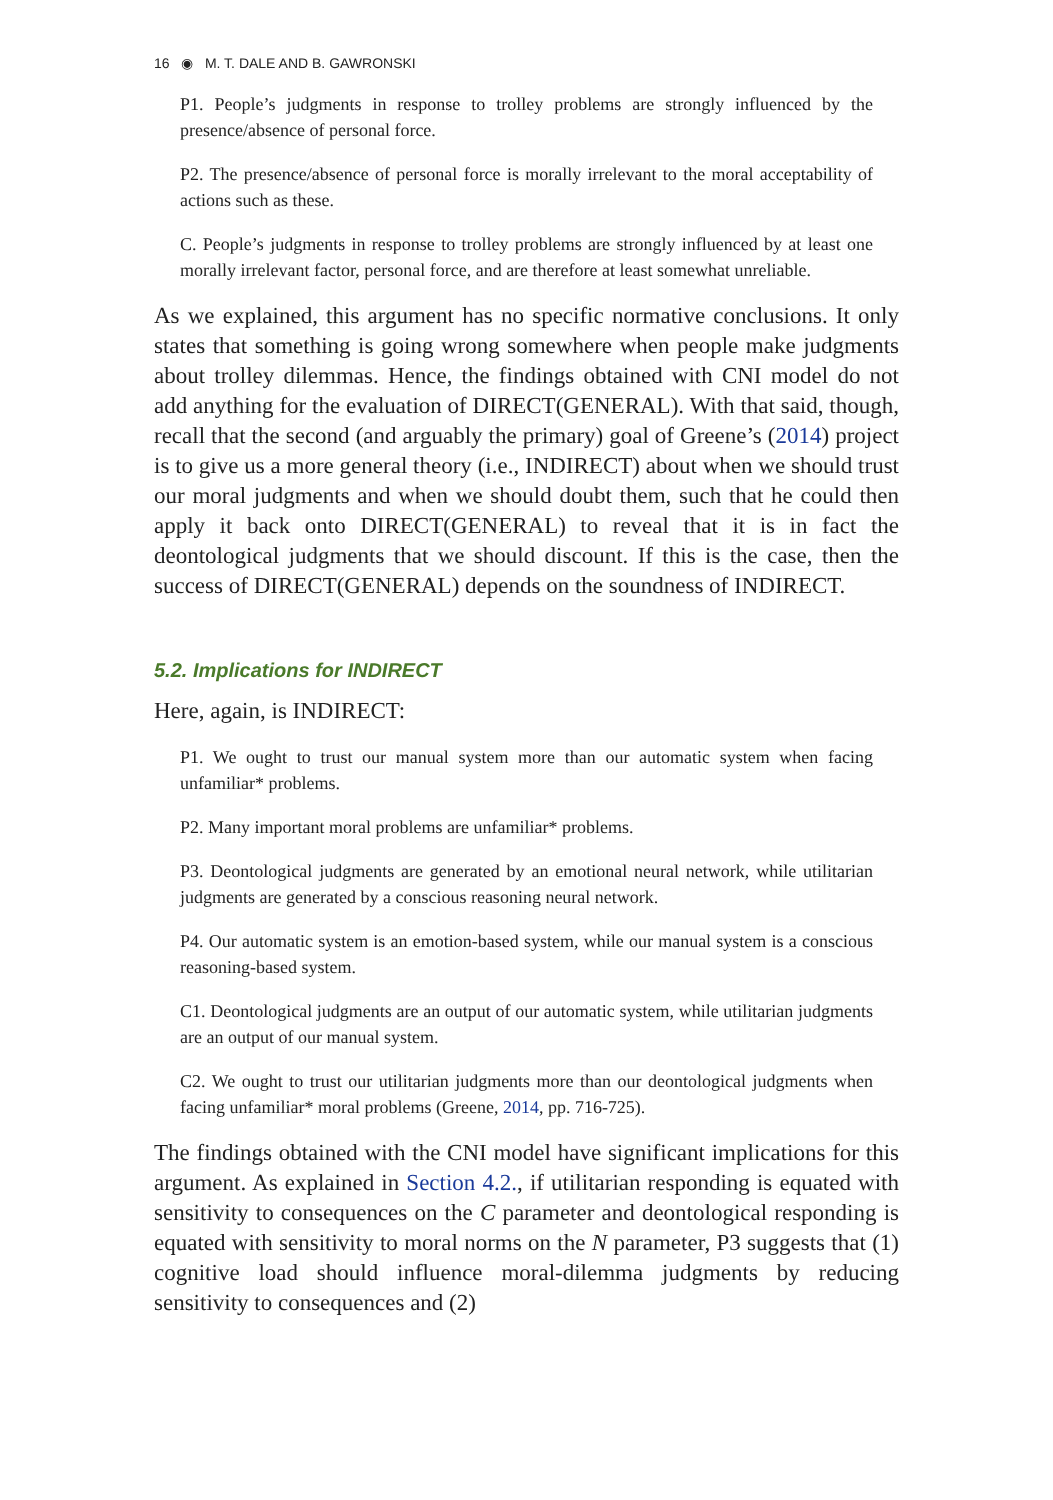16 ◉ M. T. DALE AND B. GAWRONSKI
P1. People’s judgments in response to trolley problems are strongly influenced by the presence/absence of personal force.
P2. The presence/absence of personal force is morally irrelevant to the moral acceptability of actions such as these.
C. People’s judgments in response to trolley problems are strongly influenced by at least one morally irrelevant factor, personal force, and are therefore at least somewhat unreliable.
As we explained, this argument has no specific normative conclusions. It only states that something is going wrong somewhere when people make judgments about trolley dilemmas. Hence, the findings obtained with CNI model do not add anything for the evaluation of DIRECT(GENERAL). With that said, though, recall that the second (and arguably the primary) goal of Greene’s (2014) project is to give us a more general theory (i.e., INDIRECT) about when we should trust our moral judgments and when we should doubt them, such that he could then apply it back onto DIRECT(GENERAL) to reveal that it is in fact the deontological judgments that we should discount. If this is the case, then the success of DIRECT(GENERAL) depends on the soundness of INDIRECT.
5.2. Implications for INDIRECT
Here, again, is INDIRECT:
P1. We ought to trust our manual system more than our automatic system when facing unfamiliar* problems.
P2. Many important moral problems are unfamiliar* problems.
P3. Deontological judgments are generated by an emotional neural network, while utilitarian judgments are generated by a conscious reasoning neural network.
P4. Our automatic system is an emotion-based system, while our manual system is a conscious reasoning-based system.
C1. Deontological judgments are an output of our automatic system, while utilitarian judgments are an output of our manual system.
C2. We ought to trust our utilitarian judgments more than our deontological judgments when facing unfamiliar* moral problems (Greene, 2014, pp. 716-725).
The findings obtained with the CNI model have significant implications for this argument. As explained in Section 4.2., if utilitarian responding is equated with sensitivity to consequences on the C parameter and deontological responding is equated with sensitivity to moral norms on the N parameter, P3 suggests that (1) cognitive load should influence moral-dilemma judgments by reducing sensitivity to consequences and (2)